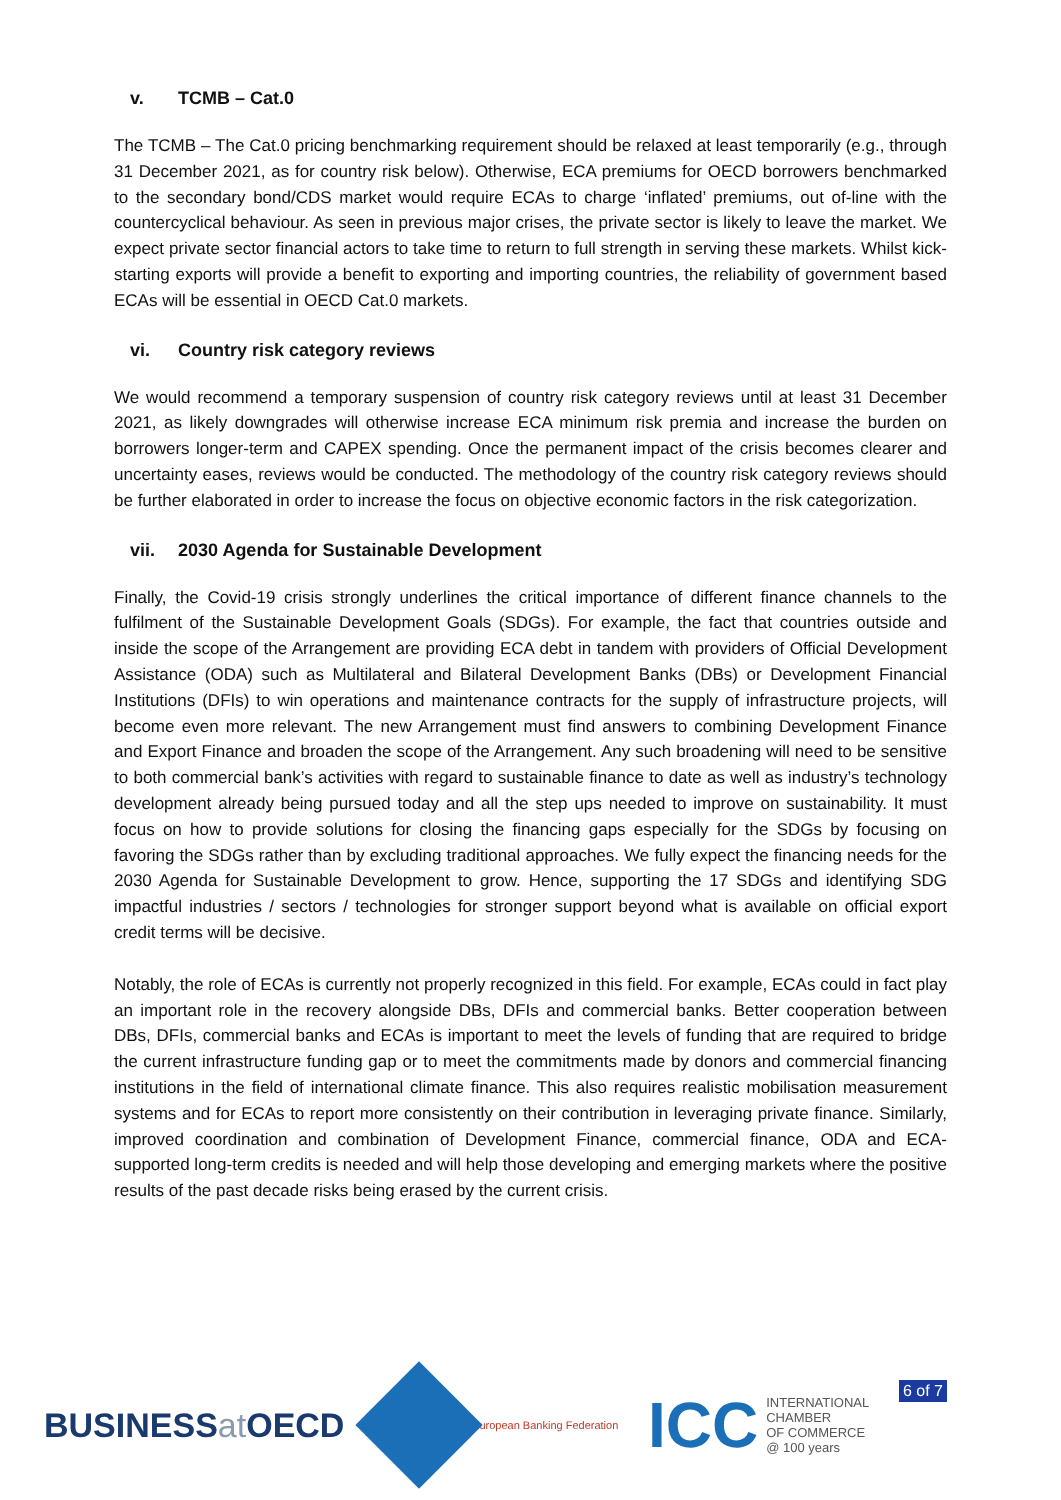v. TCMB – Cat.0
The TCMB – The Cat.0 pricing benchmarking requirement should be relaxed at least temporarily (e.g., through 31 December 2021, as for country risk below). Otherwise, ECA premiums for OECD borrowers benchmarked to the secondary bond/CDS market would require ECAs to charge ‘inflated’ premiums, out of-line with the countercyclical behaviour. As seen in previous major crises, the private sector is likely to leave the market. We expect private sector financial actors to take time to return to full strength in serving these markets. Whilst kick-starting exports will provide a benefit to exporting and importing countries, the reliability of government based ECAs will be essential in OECD Cat.0 markets.
vi. Country risk category reviews
We would recommend a temporary suspension of country risk category reviews until at least 31 December 2021, as likely downgrades will otherwise increase ECA minimum risk premia and increase the burden on borrowers longer-term and CAPEX spending. Once the permanent impact of the crisis becomes clearer and uncertainty eases, reviews would be conducted. The methodology of the country risk category reviews should be further elaborated in order to increase the focus on objective economic factors in the risk categorization.
vii. 2030 Agenda for Sustainable Development
Finally, the Covid-19 crisis strongly underlines the critical importance of different finance channels to the fulfilment of the Sustainable Development Goals (SDGs). For example, the fact that countries outside and inside the scope of the Arrangement are providing ECA debt in tandem with providers of Official Development Assistance (ODA) such as Multilateral and Bilateral Development Banks (DBs) or Development Financial Institutions (DFIs) to win operations and maintenance contracts for the supply of infrastructure projects, will become even more relevant. The new Arrangement must find answers to combining Development Finance and Export Finance and broaden the scope of the Arrangement. Any such broadening will need to be sensitive to both commercial bank’s activities with regard to sustainable finance to date as well as industry’s technology development already being pursued today and all the step ups needed to improve on sustainability. It must focus on how to provide solutions for closing the financing gaps especially for the SDGs by focusing on favoring the SDGs rather than by excluding traditional approaches. We fully expect the financing needs for the 2030 Agenda for Sustainable Development to grow. Hence, supporting the 17 SDGs and identifying SDG impactful industries / sectors / technologies for stronger support beyond what is available on official export credit terms will be decisive.
Notably, the role of ECAs is currently not properly recognized in this field. For example, ECAs could in fact play an important role in the recovery alongside DBs, DFIs and commercial banks. Better cooperation between DBs, DFIs, commercial banks and ECAs is important to meet the levels of funding that are required to bridge the current infrastructure funding gap or to meet the commitments made by donors and commercial financing institutions in the field of international climate finance. This also requires realistic mobilisation measurement systems and for ECAs to report more consistently on their contribution in leveraging private finance. Similarly, improved coordination and combination of Development Finance, commercial finance, ODA and ECA-supported long-term credits is needed and will help those developing and emerging markets where the positive results of the past decade risks being erased by the current crisis.
BUSINESSat OECD
European Banking Federation
ICC INTERNATIONAL
CHAMBER
OF COMMERCE
@ 100 years
6 of 7